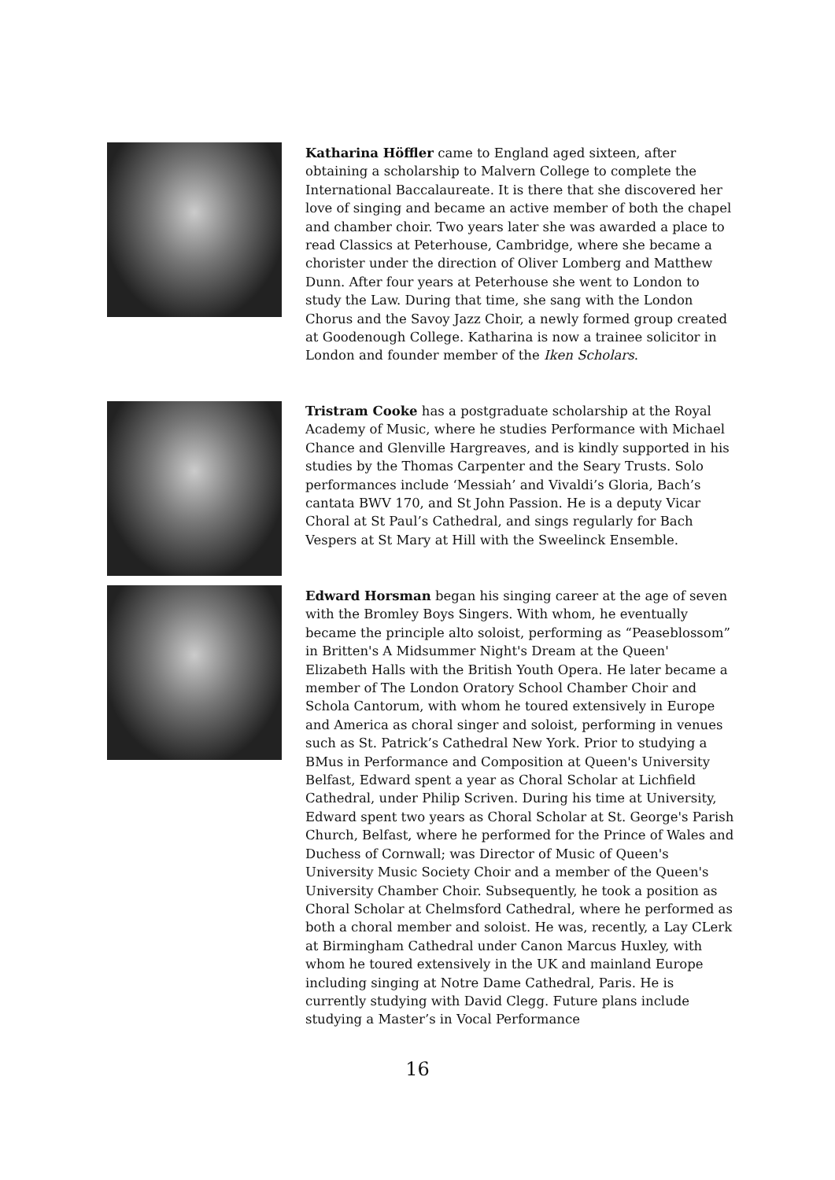Katharina Höffler came to England aged sixteen, after obtaining a scholarship to Malvern College to complete the International Baccalaureate. It is there that she discovered her love of singing and became an active member of both the chapel and chamber choir. Two years later she was awarded a place to read Classics at Peterhouse, Cambridge, where she became a chorister under the direction of Oliver Lomberg and Matthew Dunn. After four years at Peterhouse she went to London to study the Law. During that time, she sang with the London Chorus and the Savoy Jazz Choir, a newly formed group created at Goodenough College. Katharina is now a trainee solicitor in London and founder member of the Iken Scholars.
Tristram Cooke has a postgraduate scholarship at the Royal Academy of Music, where he studies Performance with Michael Chance and Glenville Hargreaves, and is kindly supported in his studies by the Thomas Carpenter and the Seary Trusts. Solo performances include ‘Messiah’ and Vivaldi’s Gloria, Bach’s cantata BWV 170, and St John Passion. He is a deputy Vicar Choral at St Paul’s Cathedral, and sings regularly for Bach Vespers at St Mary at Hill with the Sweelinck Ensemble.
Edward Horsman began his singing career at the age of seven with the Bromley Boys Singers. With whom, he eventually became the principle alto soloist, performing as “Peaseblossom” in Britten's A Midsummer Night's Dream at the Queen' Elizabeth Halls with the British Youth Opera. He later became a member of The London Oratory School Chamber Choir and Schola Cantorum, with whom he toured extensively in Europe and America as choral singer and soloist, performing in venues such as St. Patrick’s Cathedral New York. Prior to studying a BMus in Performance and Composition at Queen's University Belfast, Edward spent a year as Choral Scholar at Lichfield Cathedral, under Philip Scriven. During his time at University, Edward spent two years as Choral Scholar at St. George's Parish Church, Belfast, where he performed for the Prince of Wales and Duchess of Cornwall; was Director of Music of Queen's University Music Society Choir and a member of the Queen's University Chamber Choir. Subsequently, he took a position as Choral Scholar at Chelmsford Cathedral, where he performed as both a choral member and soloist. He was, recently, a Lay CLerk at Birmingham Cathedral under Canon Marcus Huxley, with whom he toured extensively in the UK and mainland Europe including singing at Notre Dame Cathedral, Paris. He is currently studying with David Clegg. Future plans include studying a Master’s in Vocal Performance
16